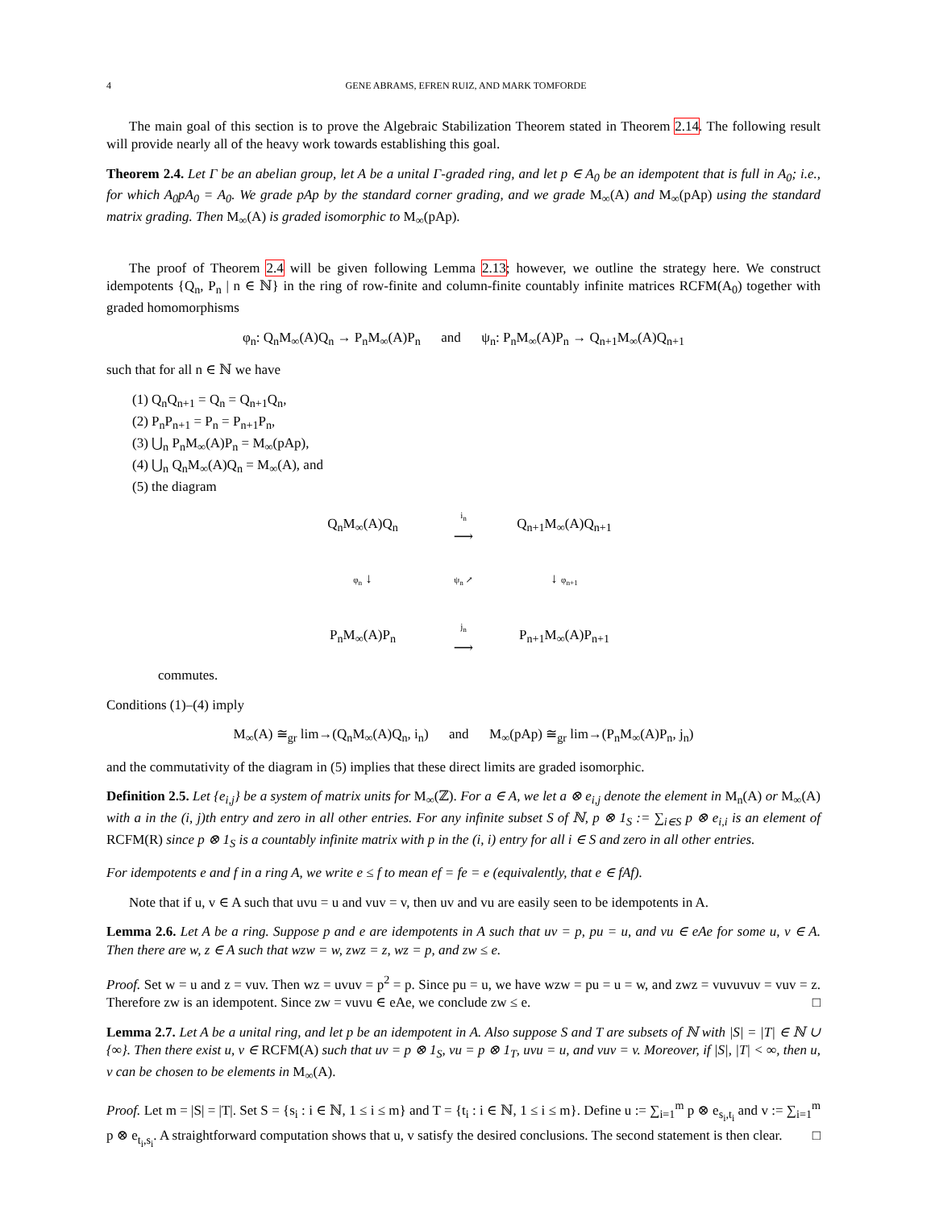4 GENE ABRAMS, EFREN RUIZ, AND MARK TOMFORDE
The main goal of this section is to prove the Algebraic Stabilization Theorem stated in Theorem 2.14. The following result will provide nearly all of the heavy work towards establishing this goal.
Theorem 2.4. Let Γ be an abelian group, let A be a unital Γ-graded ring, and let p ∈ A<sub>0</sub> be an idempotent that is full in A<sub>0</sub>; i.e., for which A<sub>0</sub>pA<sub>0</sub> = A<sub>0</sub>. We grade pAp by the standard corner grading, and we grade M<sub>∞</sub>(A) and M<sub>∞</sub>(pAp) using the standard matrix grading. Then M<sub>∞</sub>(A) is graded isomorphic to M<sub>∞</sub>(pAp).
The proof of Theorem 2.4 will be given following Lemma 2.13; however, we outline the strategy here. We construct idempotents {Q<sub>n</sub>, P<sub>n</sub> | n ∈ ℕ} in the ring of row-finite and column-finite countably infinite matrices RCFM(A<sub>0</sub>) together with graded homomorphisms
φ<sub>n</sub>: Q<sub>n</sub>M<sub>∞</sub>(A)Q<sub>n</sub> → P<sub>n</sub>M<sub>∞</sub>(A)P<sub>n</sub> and ψ<sub>n</sub>: P<sub>n</sub>M<sub>∞</sub>(A)P<sub>n</sub> → Q<sub>n+1</sub>M<sub>∞</sub>(A)Q<sub>n+1</sub>
such that for all n ∈ ℕ we have
(1) Q<sub>n</sub>Q<sub>n+1</sub> = Q<sub>n</sub> = Q<sub>n+1</sub>Q<sub>n</sub>,
(2) P<sub>n</sub>P<sub>n+1</sub> = P<sub>n</sub> = P<sub>n+1</sub>P<sub>n</sub>,
(3) ⋃<sub>n</sub> P<sub>n</sub>M<sub>∞</sub>(A)P<sub>n</sub> = M<sub>∞</sub>(pAp),
(4) ⋃<sub>n</sub> Q<sub>n</sub>M<sub>∞</sub>(A)Q<sub>n</sub> = M<sub>∞</sub>(A), and
(5) the diagram
Q<sub>n</sub>M<sub>∞</sub>(A)Q<sub>n</sub>
i<sub>n</sub>
⟶
Q<sub>n+1</sub>M<sub>∞</sub>(A)Q<sub>n+1</sub>
φ<sub>n</sub> ↓
ψ<sub>n</sub> ↗
↓ φ<sub>n+1</sub>
P<sub>n</sub>M<sub>∞</sub>(A)P<sub>n</sub>
j<sub>n</sub>
⟶
P<sub>n+1</sub>M<sub>∞</sub>(A)P<sub>n+1</sub>
commutes.
Conditions (1)–(4) imply
M<sub>∞</sub>(A) ≅<sub>gr</sub> lim→(Q<sub>n</sub>M<sub>∞</sub>(A)Q<sub>n</sub>, i<sub>n</sub>) and M<sub>∞</sub>(pAp) ≅<sub>gr</sub> lim→(P<sub>n</sub>M<sub>∞</sub>(A)P<sub>n</sub>, j<sub>n</sub>)
and the commutativity of the diagram in (5) implies that these direct limits are graded isomorphic.
Definition 2.5. Let {e<sub>i,j</sub>} be a system of matrix units for M<sub>∞</sub>(ℤ). For a ∈ A, we let a ⊗ e<sub>i,j</sub> denote the element in M<sub>n</sub>(A) or M<sub>∞</sub>(A) with a in the (i, j)th entry and zero in all other entries. For any infinite subset S of ℕ, p ⊗ 1<sub>S</sub> := ∑<sub>i∈S</sub> p ⊗ e<sub>i,i</sub> is an element of RCFM(R) since p ⊗ 1<sub>S</sub> is a countably infinite matrix with p in the (i, i) entry for all i ∈ S and zero in all other entries.
For idempotents e and f in a ring A, we write e ≤ f to mean ef = fe = e (equivalently, that e ∈ fAf).
Note that if u, v ∈ A such that uvu = u and vuv = v, then uv and vu are easily seen to be idempotents in A.
Lemma 2.6. Let A be a ring. Suppose p and e are idempotents in A such that uv = p, pu = u, and vu ∈ eAe for some u, v ∈ A. Then there are w, z ∈ A such that wzw = w, zwz = z, wz = p, and zw ≤ e.
Proof. Set w = u and z = vuv. Then wz = uvuv = p<sup>2</sup> = p. Since pu = u, we have wzw = pu = u = w, and zwz = vuvuvuv = vuv = z. Therefore zw is an idempotent. Since zw = vuvu ∈ eAe, we conclude zw ≤ e. □
Lemma 2.7. Let A be a unital ring, and let p be an idempotent in A. Also suppose S and T are subsets of ℕ with |S| = |T| ∈ ℕ ∪ {∞}. Then there exist u, v ∈ RCFM(A) such that uv = p ⊗ 1<sub>S</sub>, vu = p ⊗ 1<sub>T</sub>, uvu = u, and vuv = v. Moreover, if |S|, |T| < ∞, then u, v can be chosen to be elements in M<sub>∞</sub>(A).
Proof. Let m = |S| = |T|. Set S = {s<sub>i</sub> : i ∈ ℕ, 1 ≤ i ≤ m} and T = {t<sub>i</sub> : i ∈ ℕ, 1 ≤ i ≤ m}. Define u := ∑<sub>i=1</sub><sup>m</sup> p ⊗ e<sub>s<sub>i</sub>,t<sub>i</sub></sub> and v := ∑<sub>i=1</sub><sup>m</sup> p ⊗ e<sub>t<sub>i</sub>,s<sub>i</sub></sub>. A straightforward computation shows that u, v satisfy the desired conclusions. The second statement is then clear. □